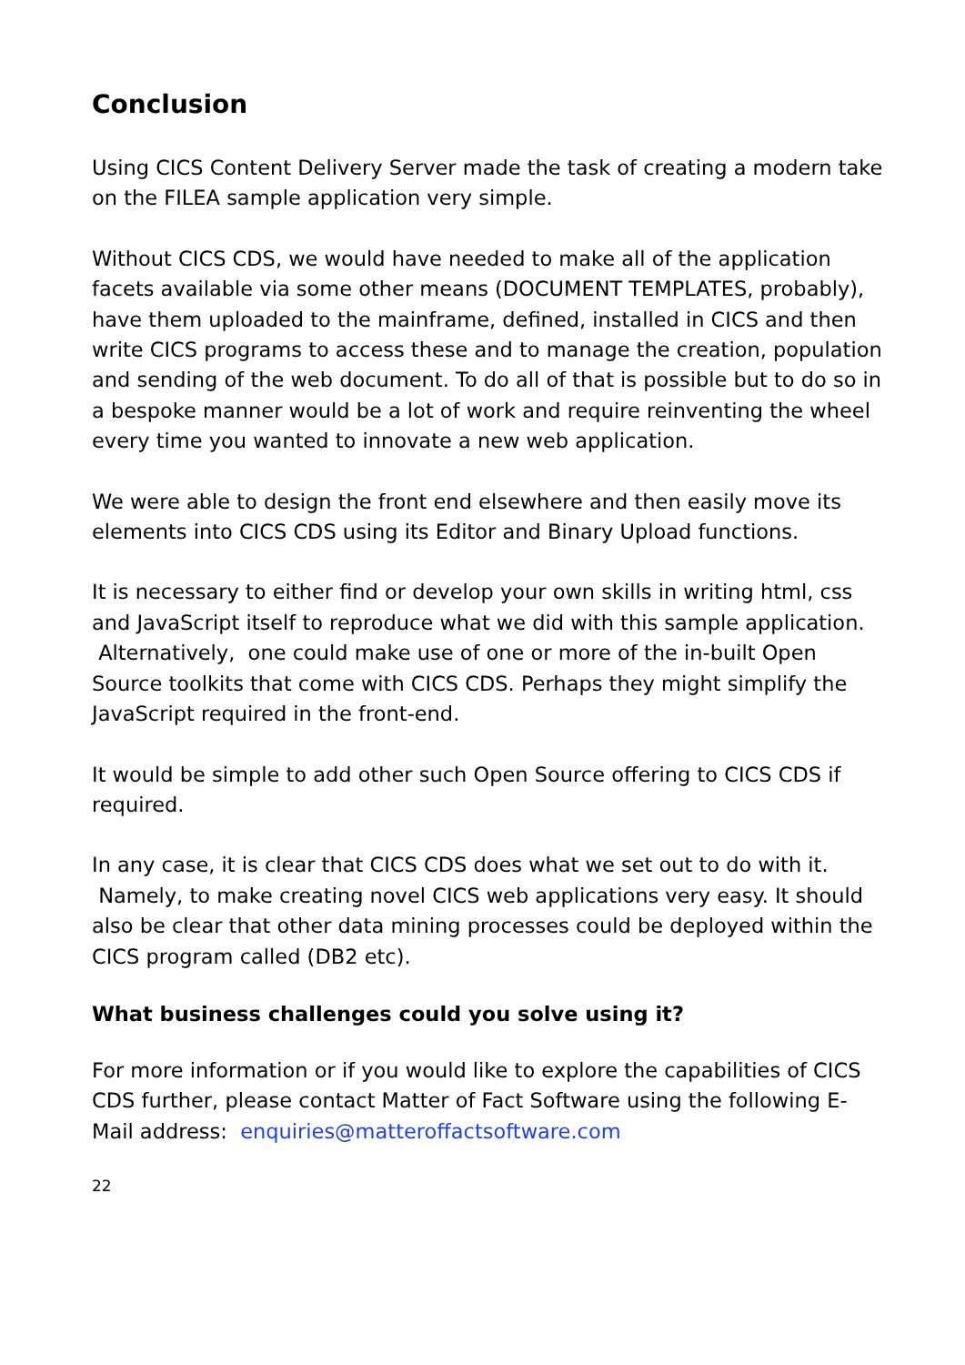Conclusion
Using CICS Content Delivery Server made the task of creating a modern take on the FILEA sample application very simple.
Without CICS CDS, we would have needed to make all of the application facets available via some other means (DOCUMENT TEMPLATES, probably), have them uploaded to the mainframe, defined, installed in CICS and then write CICS programs to access these and to manage the creation, population and sending of the web document. To do all of that is possible but to do so in a bespoke manner would be a lot of work and require reinventing the wheel every time you wanted to innovate a new web application.
We were able to design the front end elsewhere and then easily move its elements into CICS CDS using its Editor and Binary Upload functions.
It is necessary to either find or develop your own skills in writing html, css and JavaScript itself to reproduce what we did with this sample application. Alternatively, one could make use of one or more of the in-built Open Source toolkits that come with CICS CDS. Perhaps they might simplify the JavaScript required in the front-end.
It would be simple to add other such Open Source offering to CICS CDS if required.
In any case, it is clear that CICS CDS does what we set out to do with it. Namely, to make creating novel CICS web applications very easy. It should also be clear that other data mining processes could be deployed within the CICS program called (DB2 etc).
What business challenges could you solve using it?
For more information or if you would like to explore the capabilities of CICS CDS further, please contact Matter of Fact Software using the following E-Mail address: enquiries@matteroffactsoftware.com
22